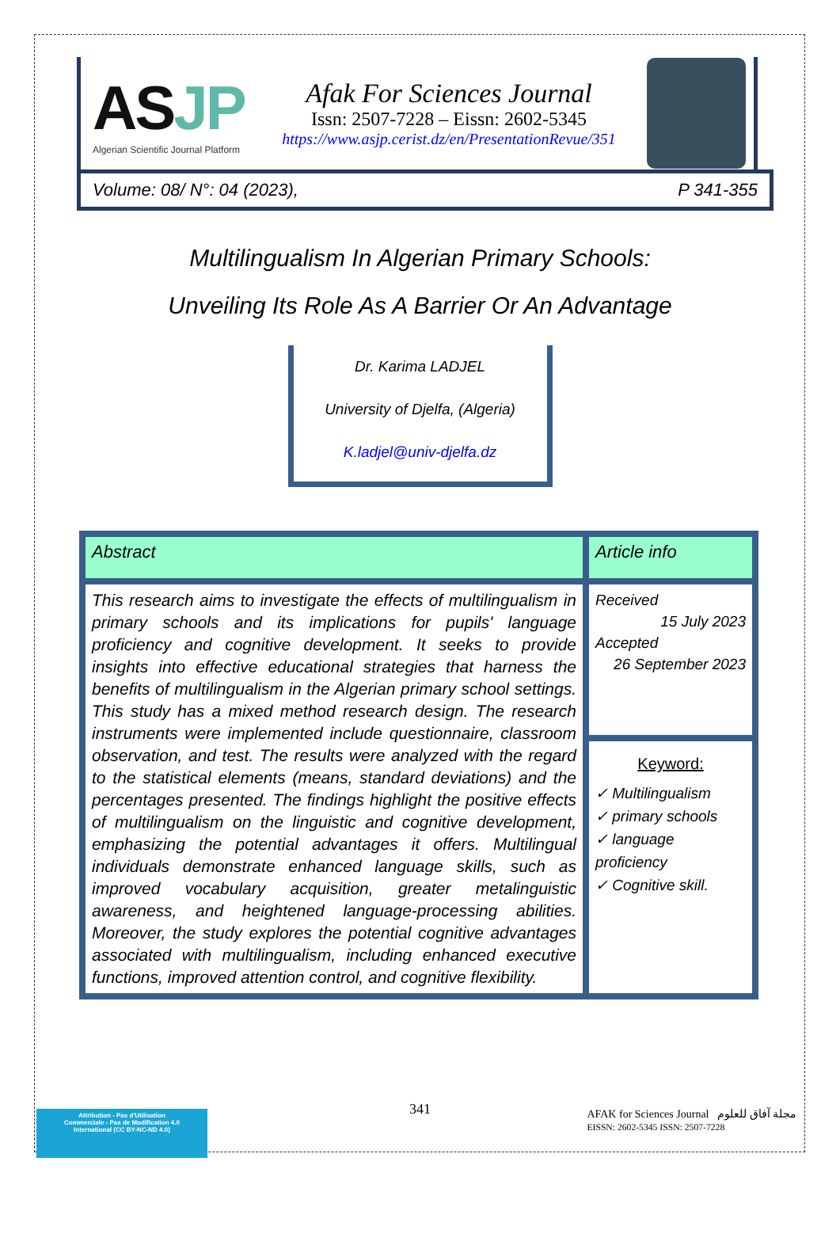ASJP
Algerian Scientific Journal Platform
Afak For Sciences Journal
Issn: 2507-7228 – Eissn: 2602-5345
https://www.asjp.cerist.dz/en/PresentationRevue/351
Volume: 08/ N°: 04 (2023), P 341-355
Multilingualism In Algerian Primary Schools:
Unveiling Its Role As A Barrier Or An Advantage
Dr. Karima LADJEL
University of Djelfa, (Algeria)
K.ladjel@univ-djelfa.dz
| Abstract | Article info |
| This research aims to investigate the effects of multilingualism in primary schools and its implications for pupils' language proficiency and cognitive development. It seeks to provide insights into effective educational strategies that harness the benefits of multilingualism in the Algerian primary school settings. This study has a mixed method research design. The research instruments were implemented include questionnaire, classroom observation, and test. The results were analyzed with the regard to the statistical elements (means, standard deviations) and the percentages presented. The findings highlight the positive effects of multilingualism on the linguistic and cognitive development, emphasizing the potential advantages it offers. Multilingual individuals demonstrate enhanced language skills, such as improved vocabulary acquisition, greater metalinguistic awareness, and heightened language-processing abilities. Moreover, the study explores the potential cognitive advantages associated with multilingualism, including enhanced executive functions, improved attention control, and cognitive flexibility. | Received 15 July 2023 Accepted 26 September 2023 |
| | Keyword: ✓ Multilingualism ✓ primary schools ✓ language proficiency ✓ Cognitive skill. |
341
Attribution - Pas d'Utilisation
Commerciale - Pas de Modification 4.0
International (CC BY-NC-ND 4.0)
AFAK for Sciences Journal مجلة آفاق للعلوم
EISSN: 2602-5345 ISSN: 2507-7228